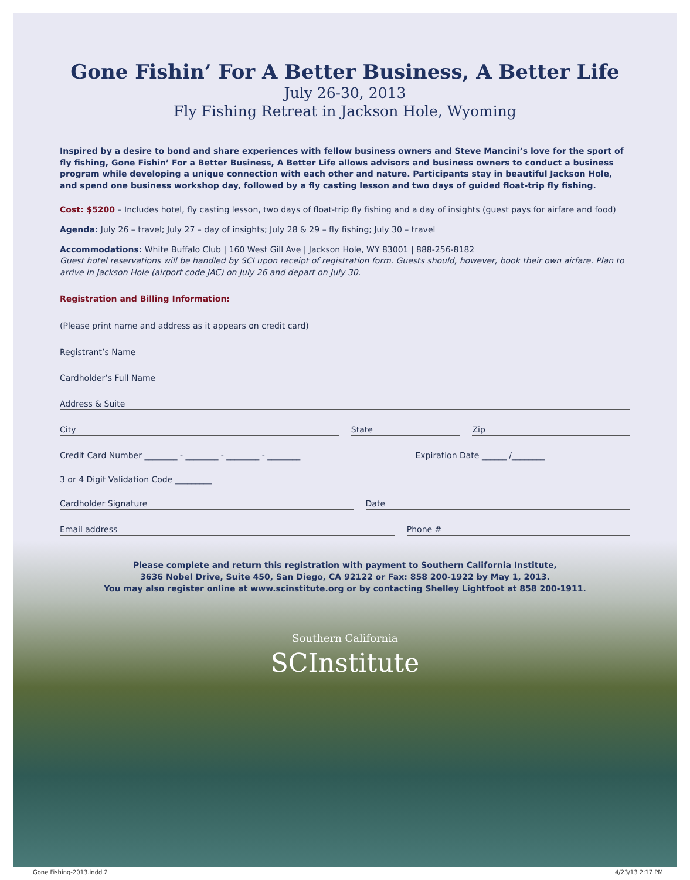Gone Fishin’ For A Better Business, A Better Life
July 26-30, 2013
Fly Fishing Retreat in Jackson Hole, Wyoming
Inspired by a desire to bond and share experiences with fellow business owners and Steve Mancini’s love for the sport of fly fishing, Gone Fishin’ For a Better Business, A Better Life allows advisors and business owners to conduct a business program while developing a unique connection with each other and nature. Participants stay in beautiful Jackson Hole, and spend one business workshop day, followed by a fly casting lesson and two days of guided float-trip fly fishing.
Cost: $5200 – Includes hotel, fly casting lesson, two days of float-trip fly fishing and a day of insights (guest pays for airfare and food)
Agenda: July 26 – travel; July 27 – day of insights; July 28 & 29 – fly fishing; July 30 – travel
Accommodations: White Buffalo Club | 160 West Gill Ave | Jackson Hole, WY 83001 | 888-256-8182
Guest hotel reservations will be handled by SCI upon receipt of registration form. Guests should, however, book their own airfare. Plan to arrive in Jackson Hole (airport code JAC) on July 26 and depart on July 30.
Registration and Billing Information:
(Please print name and address as it appears on credit card)
Registrant’s Name
Cardholder’s Full Name
Address & Suite
City State Zip
Credit Card Number ________ - ________ - ________ - ________ Expiration Date ______ /________
3 or 4 Digit Validation Code _________
Cardholder Signature Date
Email address Phone #
Please complete and return this registration with payment to Southern California Institute,
3636 Nobel Drive, Suite 450, San Diego, CA 92122 or Fax: 858 200-1922 by May 1, 2013.
You may also register online at www.scinstitute.org or by contacting Shelley Lightfoot at 858 200-1911.
Southern California
SCInstitute
Gone Fishing-2013.indd 2 4/23/13 2:17 PM